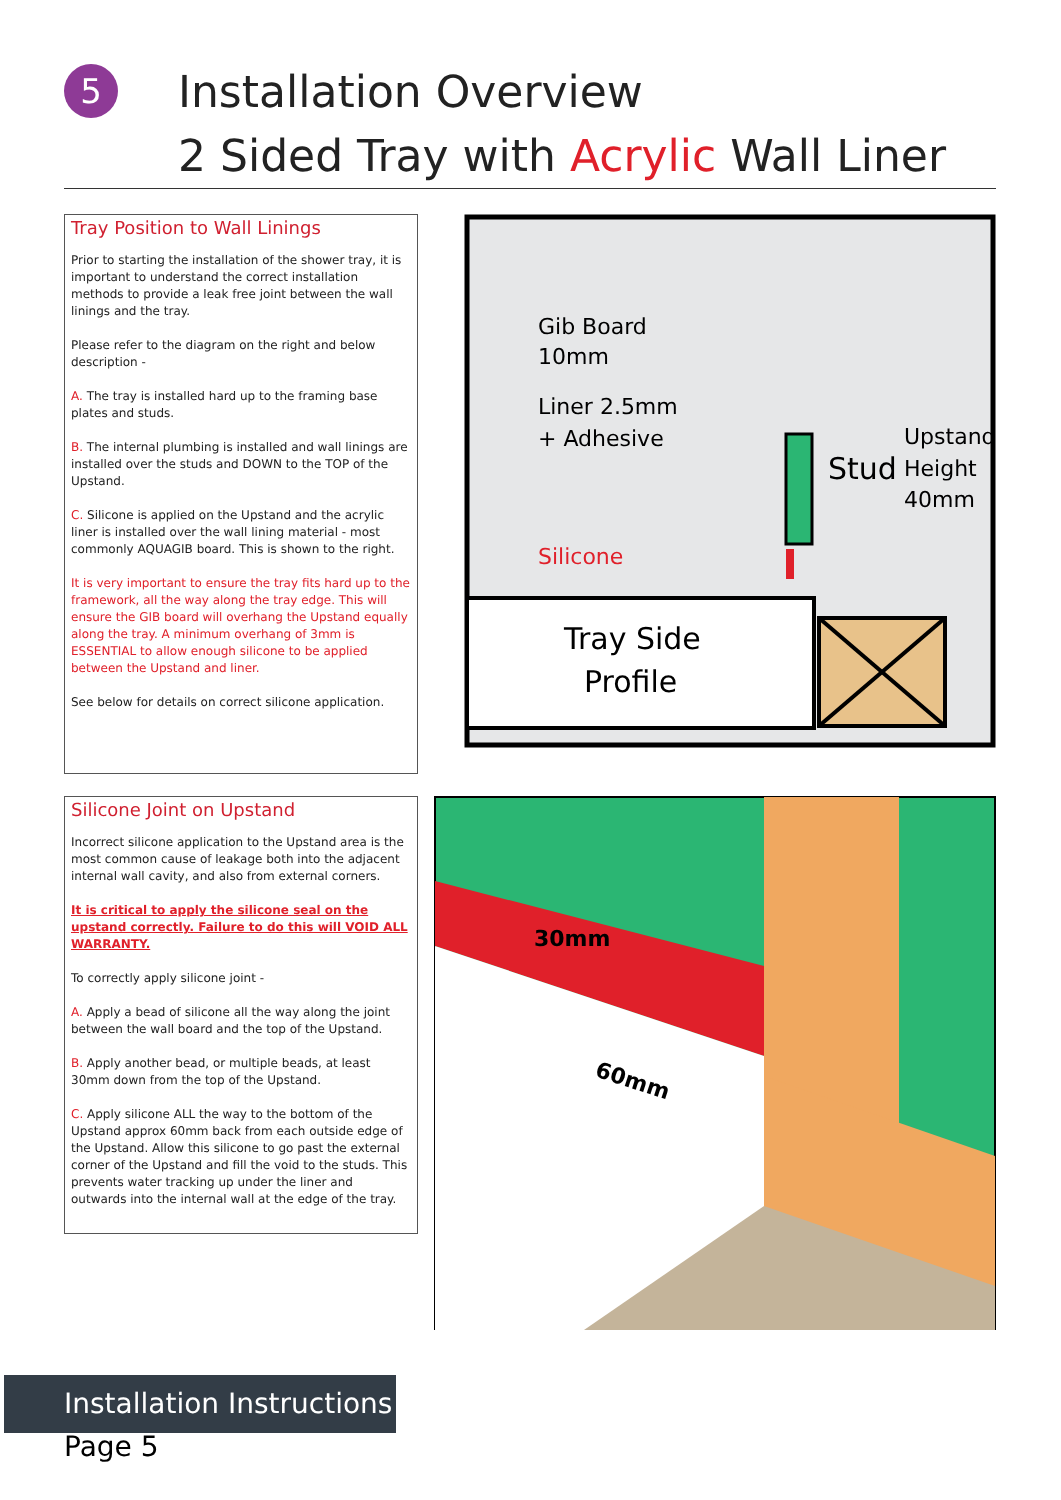5
Installation Overview
2 Sided Tray with Acrylic Wall Liner
Tray Position to Wall Linings
Prior to starting the installation of the shower tray, it is important to understand the correct installation methods to provide a leak free joint between the wall linings and the tray.
Please refer to the diagram on the right and below description -
A. The tray is installed hard up to the framing base plates and studs.
B. The internal plumbing is installed and wall linings are installed over the studs and DOWN to the TOP of the Upstand.
C. Silicone is applied on the Upstand and the acrylic liner is installed over the wall lining material - most commonly AQUAGIB board. This is shown to the right.
It is very important to ensure the tray fits hard up to the framework, all the way along the tray edge. This will ensure the GIB board will overhang the Upstand equally along the tray. A minimum overhang of 3mm is ESSENTIAL to allow enough silicone to be applied between the Upstand and liner.
See below for details on correct silicone application.
Silicone Joint on Upstand
Incorrect silicone application to the Upstand area is the most common cause of leakage both into the adjacent internal wall cavity, and also from external corners.
It is critical to apply the silicone seal on the upstand correctly. Failure to do this will VOID ALL WARRANTY.
To correctly apply silicone joint -
A. Apply a bead of silicone all the way along the joint between the wall board and the top of the Upstand.
B. Apply another bead, or multiple beads, at least 30mm down from the top of the Upstand.
C. Apply silicone ALL the way to the bottom of the Upstand approx 60mm back from each outside edge of the Upstand. Allow this silicone to go past the external corner of the Upstand and fill the void to the studs. This prevents water tracking up under the liner and outwards into the internal wall at the edge of the tray.
Gib Board
10mm
Liner 2.5mm
+ Adhesive
Silicone
Stud
Upstand
Height
40mm
Tray Side
Profile
30mm
60mm
Installation Instructions
Page 5